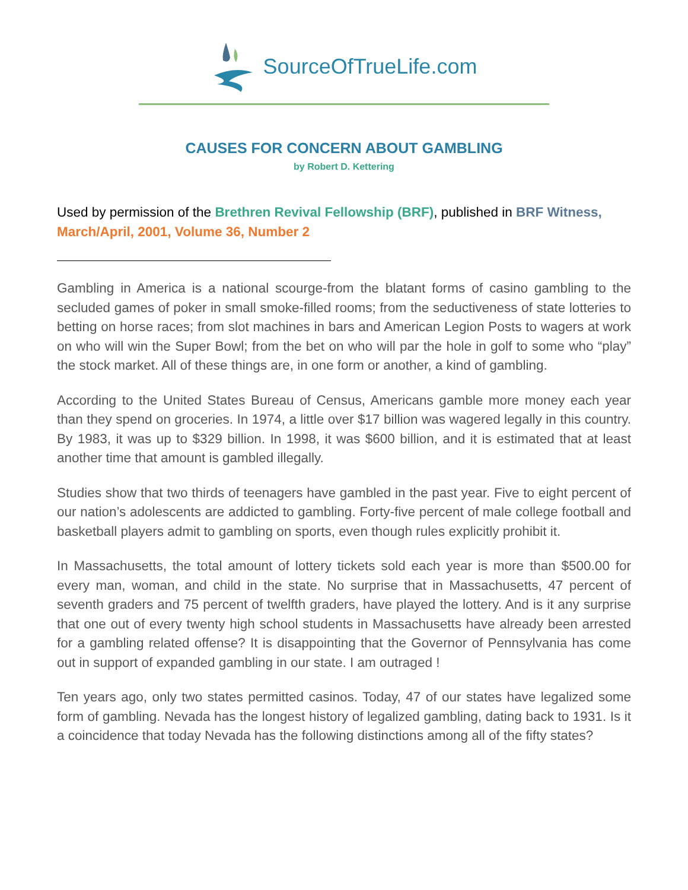SourceOfTrueLife.com
CAUSES FOR CONCERN ABOUT GAMBLING
by Robert D. Kettering
Used by permission of the Brethren Revival Fellowship (BRF), published in BRF Witness, March/April, 2001, Volume 36, Number 2
Gambling in America is a national scourge-from the blatant forms of casino gambling to the secluded games of poker in small smoke-filled rooms; from the seductiveness of state lotteries to betting on horse races; from slot machines in bars and American Legion Posts to wagers at work on who will win the Super Bowl; from the bet on who will par the hole in golf to some who “play” the stock market. All of these things are, in one form or another, a kind of gambling.
According to the United States Bureau of Census, Americans gamble more money each year than they spend on groceries. In 1974, a little over $17 billion was wagered legally in this country. By 1983, it was up to $329 billion. In 1998, it was $600 billion, and it is estimated that at least another time that amount is gambled illegally.
Studies show that two thirds of teenagers have gambled in the past year. Five to eight percent of our nation’s adolescents are addicted to gambling. Forty-five percent of male college football and basketball players admit to gambling on sports, even though rules explicitly prohibit it.
In Massachusetts, the total amount of lottery tickets sold each year is more than $500.00 for every man, woman, and child in the state. No surprise that in Massachusetts, 47 percent of seventh graders and 75 percent of twelfth graders, have played the lottery. And is it any surprise that one out of every twenty high school students in Massachusetts have already been arrested for a gambling related offense? It is disappointing that the Governor of Pennsylvania has come out in support of expanded gambling in our state. I am outraged !
Ten years ago, only two states permitted casinos. Today, 47 of our states have legalized some form of gambling. Nevada has the longest history of legalized gambling, dating back to 1931. Is it a coincidence that today Nevada has the following distinctions among all of the fifty states?